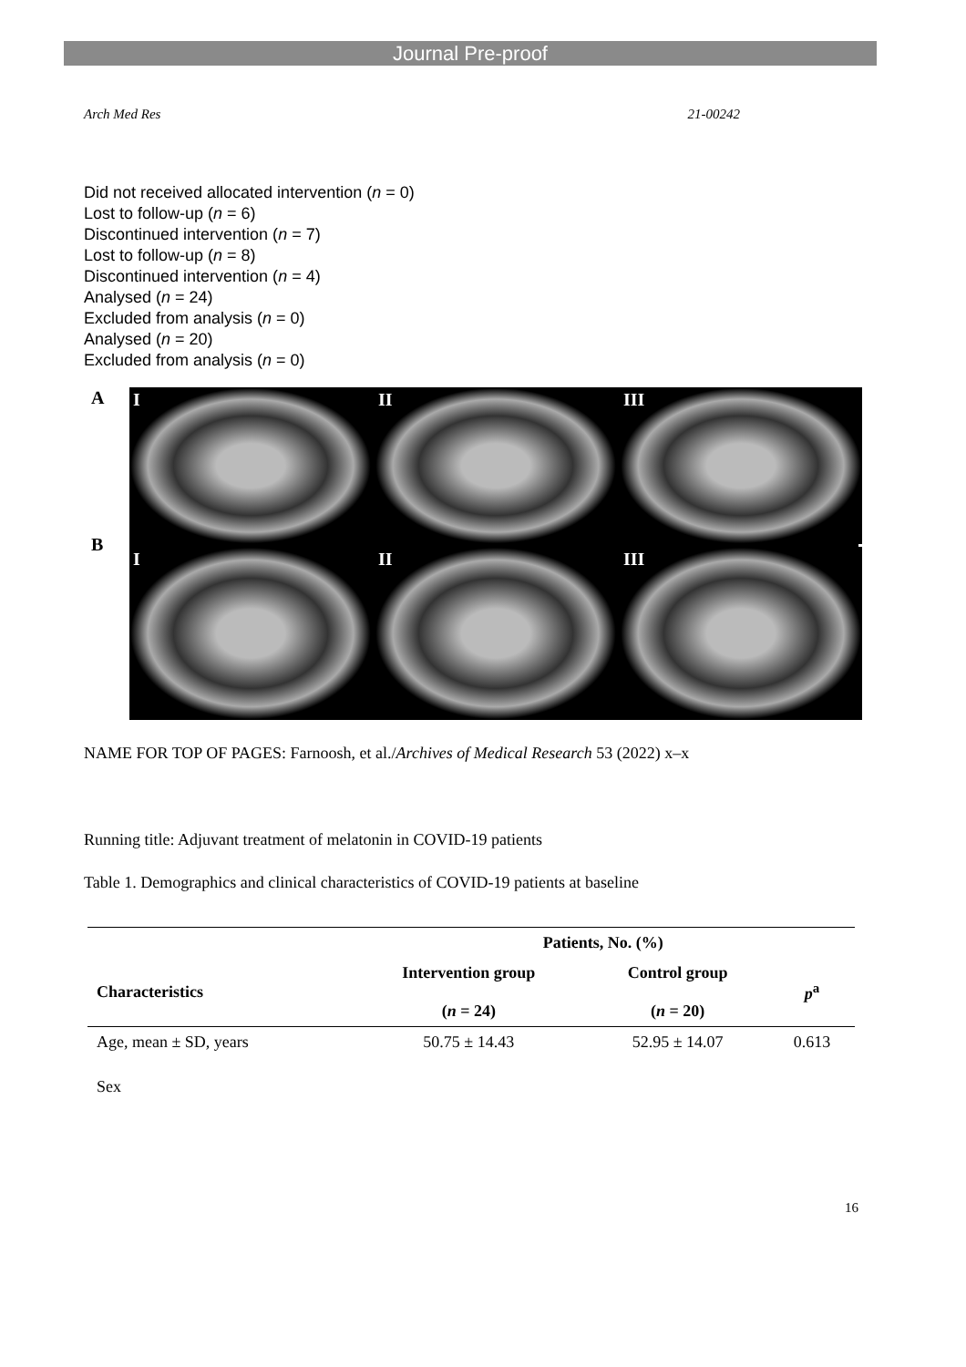Journal Pre-proof
Arch Med Res 21-00242
Did not received allocated intervention (n = 0)
Lost to follow-up (n = 6)
Discontinued intervention (n = 7)
Lost to follow-up (n = 8)
Discontinued intervention (n = 4)
Analysed (n = 24)
Excluded from analysis (n = 0)
Analysed (n = 20)
Excluded from analysis (n = 0)
A
B
I
II
III
I
II
III
NAME FOR TOP OF PAGES: Farnoosh, et al./Archives of Medical Research 53 (2022) x–x
Running title: Adjuvant treatment of melatonin in COVID-19 patients
Table 1. Demographics and clinical characteristics of COVID-19 patients at baseline
| | Patients, No. (%) | | |
| --- | --- | --- | --- |
| Characteristics | Intervention group ( n = 24) | Control group ( n = 20) | p<sup>a</sup> |
| Age, mean ± SD, years | 50.75 ± 14.43 | 52.95 ± 14.07 | 0.613 |
| Sex | | | |
16